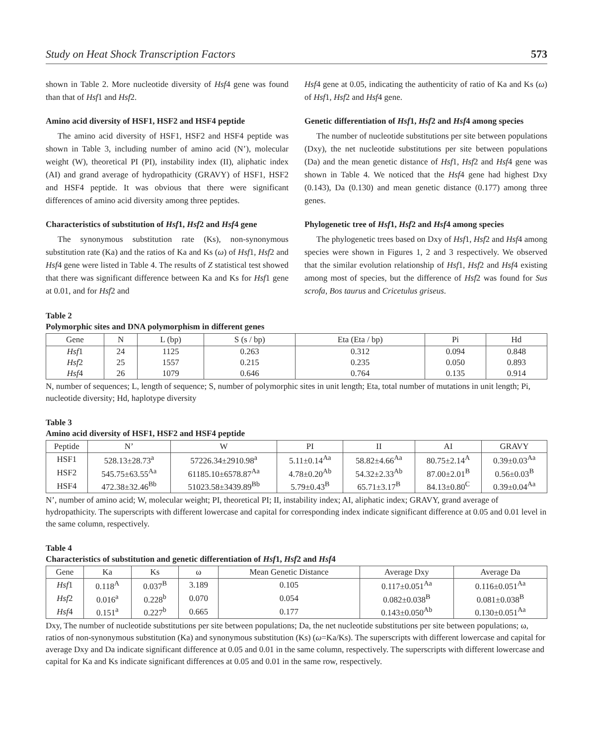Study on Heat Shock Transcription Factors 573
shown in Table 2. More nucleotide diversity of Hsf4 gene was found than that of Hsf1 and Hsf2.
Amino acid diversity of HSF1, HSF2 and HSF4 peptide
The amino acid diversity of HSF1, HSF2 and HSF4 peptide was shown in Table 3, including number of amino acid (N’), molecular weight (W), theoretical PI (PI), instability index (II), aliphatic index (AI) and grand average of hydropathicity (GRAVY) of HSF1, HSF2 and HSF4 peptide. It was obvious that there were significant differences of amino acid diversity among three peptides.
Characteristics of substitution of Hsf1, Hsf2 and Hsf4 gene
The synonymous substitution rate (Ks), non-synonymous substitution rate (Ka) and the ratios of Ka and Ks (ω) of Hsf1, Hsf2 and Hsf4 gene were listed in Table 4. The results of Z statistical test showed that there was significant difference between Ka and Ks for Hsf1 gene at 0.01, and for Hsf2 and
Hsf4 gene at 0.05, indicating the authenticity of ratio of Ka and Ks (ω) of Hsf1, Hsf2 and Hsf4 gene.
Genetic differentiation of Hsf1, Hsf2 and Hsf4 among species
The number of nucleotide substitutions per site between populations (Dxy), the net nucleotide substitutions per site between populations (Da) and the mean genetic distance of Hsf1, Hsf2 and Hsf4 gene was shown in Table 4. We noticed that the Hsf4 gene had highest Dxy (0.143), Da (0.130) and mean genetic distance (0.177) among three genes.
Phylogenetic tree of Hsf1, Hsf2 and Hsf4 among species
The phylogenetic trees based on Dxy of Hsf1, Hsf2 and Hsf4 among species were shown in Figures 1, 2 and 3 respectively. We observed that the similar evolution relationship of Hsf1, Hsf2 and Hsf4 existing among most of species, but the difference of Hsf2 was found for Sus scrofa, Bos taurus and Cricetulus griseus.
Table 2
Polymorphic sites and DNA polymorphism in different genes
| Gene | N | L (bp) | S (s / bp) | Eta (Eta / bp) | Pi | Hd |
| --- | --- | --- | --- | --- | --- | --- |
| Hsf 1 | 24 | 1125 | 0.263 | 0.312 | 0.094 | 0.848 |
| Hsf 2 | 25 | 1557 | 0.215 | 0.235 | 0.050 | 0.893 |
| Hsf 4 | 26 | 1079 | 0.646 | 0.764 | 0.135 | 0.914 |
N, number of sequences; L, length of sequence; S, number of polymorphic sites in unit length; Eta, total number of mutations in unit length; Pi, nucleotide diversity; Hd, haplotype diversity
Table 3
Amino acid diversity of HSF1, HSF2 and HSF4 peptide
| Peptide | N’ | W | PI | II | AI | GRAVY |
| --- | --- | --- | --- | --- | --- | --- |
| HSF1 | 528.13±28.73<sup>a</sup> | 57226.34±2910.98<sup>a</sup> | 5.11±0.14<sup>Aa</sup> | 58.82±4.66<sup>Aa</sup> | 80.75±2.14<sup>A</sup> | 0.39±0.03<sup>Aa</sup> |
| HSF2 | 545.75±63.55<sup>Aa</sup> | 61185.10±6578.87<sup>Aa</sup> | 4.78±0.20<sup>Ab</sup> | 54.32±2.33<sup>Ab</sup> | 87.00±2.01<sup>B</sup> | 0.56±0.03<sup>B</sup> |
| HSF4 | 472.38±32.46<sup>Bb</sup> | 51023.58±3439.89<sup>Bb</sup> | 5.79±0.43<sup>B</sup> | 65.71±3.17<sup>B</sup> | 84.13±0.80<sup>C</sup> | 0.39±0.04<sup>Aa</sup> |
N’, number of amino acid; W, molecular weight; PI, theoretical PI; II, instability index; AI, aliphatic index; GRAVY, grand average of hydropathicity. The superscripts with different lowercase and capital for corresponding index indicate significant difference at 0.05 and 0.01 level in the same column, respectively.
Table 4
Characteristics of substitution and genetic differentiation of Hsf1, Hsf2 and Hsf4
| Gene | Ka | Ks | ω | Mean Genetic Distance | Average Dxy | Average Da |
| --- | --- | --- | --- | --- | --- | --- |
| Hsf 1 | 0.118<sup>A</sup> | 0.037<sup>B</sup> | 3.189 | 0.105 | 0.117±0.051<sup>Aa</sup> | 0.116±0.051<sup>Aa</sup> |
| Hsf 2 | 0.016<sup>a</sup> | 0.228<sup>b</sup> | 0.070 | 0.054 | 0.082±0.038<sup>B</sup> | 0.081±0.038<sup>B</sup> |
| Hsf 4 | 0.151<sup>a</sup> | 0.227<sup>b</sup> | 0.665 | 0.177 | 0.143±0.050<sup>Ab</sup> | 0.130±0.051<sup>Aa</sup> |
Dxy, The number of nucleotide substitutions per site between populations; Da, the net nucleotide substitutions per site between populations; ω, ratios of non-synonymous substitution (Ka) and synonymous substitution (Ks) (ω=Ka/Ks). The superscripts with different lowercase and capital for average Dxy and Da indicate significant difference at 0.05 and 0.01 in the same column, respectively. The superscripts with different lowercase and capital for Ka and Ks indicate significant differences at 0.05 and 0.01 in the same row, respectively.